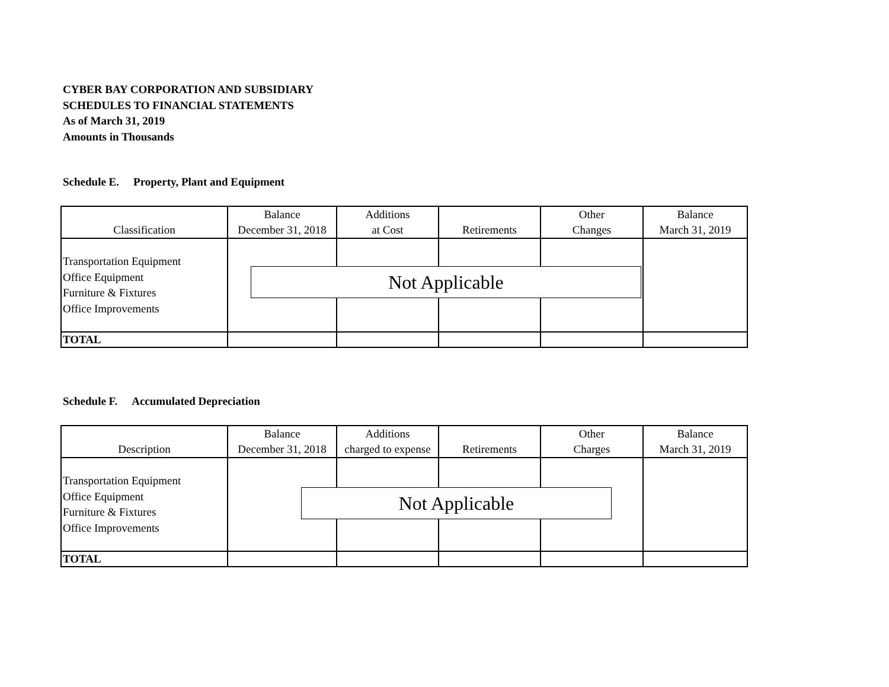CYBER BAY CORPORATION AND SUBSIDIARY
SCHEDULES TO FINANCIAL STATEMENTS
As of March 31, 2019
Amounts in Thousands
Schedule E. Property, Plant and Equipment
| Classification | Balance December 31, 2018 | Additions at Cost | Retirements | Other Changes | Balance March 31, 2019 |
| --- | --- | --- | --- | --- | --- |
| Transportation Equipment Office Equipment Furniture & Fixtures Office Improvements | | | | | |
| TOTAL | | | | | |
Not Applicable
Schedule F. Accumulated Depreciation
| Description | Balance December 31, 2018 | Additions charged to expense | Retirements | Other Charges | Balance March 31, 2019 |
| --- | --- | --- | --- | --- | --- |
| Transportation Equipment Office Equipment Furniture & Fixtures Office Improvements | | | | | |
| TOTAL | | | | | |
Not Applicable